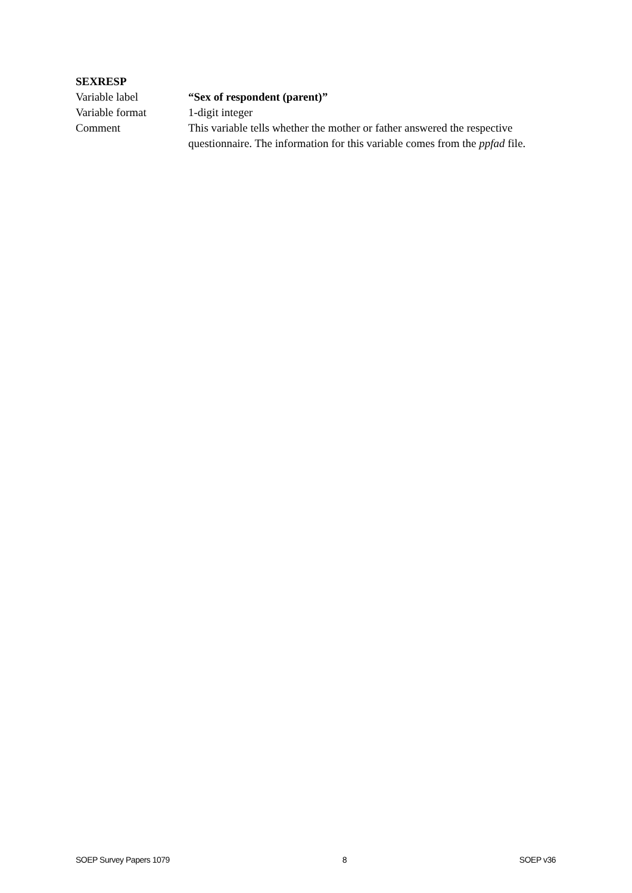SEXRESP
Variable label “Sex of respondent (parent)”
Variable format 1-digit integer
Comment This variable tells whether the mother or father answered the respective questionnaire. The information for this variable comes from the ppfad file.
SOEP Survey Papers 1079 8 SOEP v36